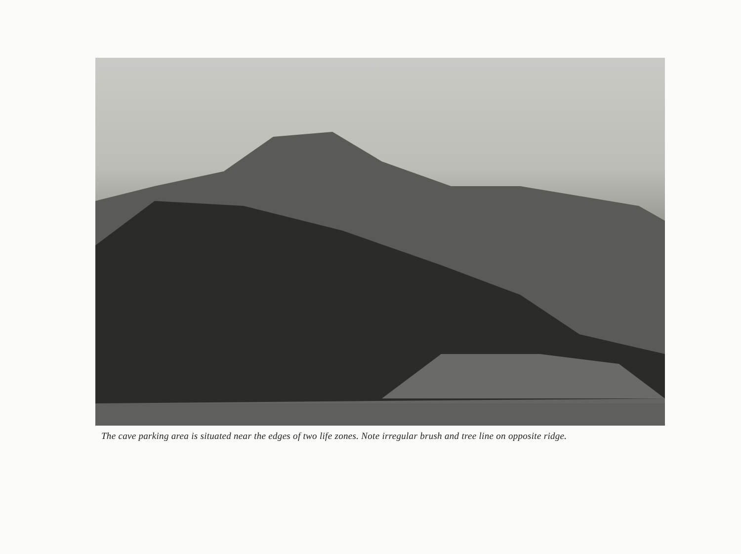The cave parking area is situated near the edges of two life zones. Note irregular brush and tree line on opposite ridge.